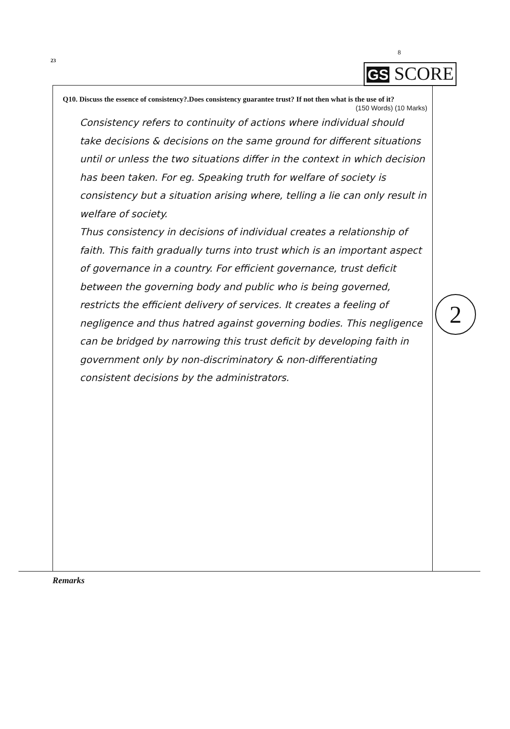23
8
GS SCORE
Q10. Discuss the essence of consistency?.Does consistency guarantee trust? If not then what is the use of it?
(150 Words) (10 Marks)
Consistency refers to continuity of actions where individual should take decisions & decisions on the same ground for different situations until or unless the two situations differ in the context in which decision has been taken. For eg. Speaking truth for welfare of society is consistency but a situation arising where, telling a lie can only result in welfare of society.
Thus consistency in decisions of individual creates a relationship of faith. This faith gradually turns into trust which is an important aspect of governance in a country. For efficient governance, trust deficit between the governing body and public who is being governed, restricts the efficient delivery of services. It creates a feeling of negligence and thus hatred against governing bodies. This negligence can be bridged by narrowing this trust deficit by developing faith in government only by non-discriminatory & non-differentiating consistent decisions by the administrators.
2
Remarks